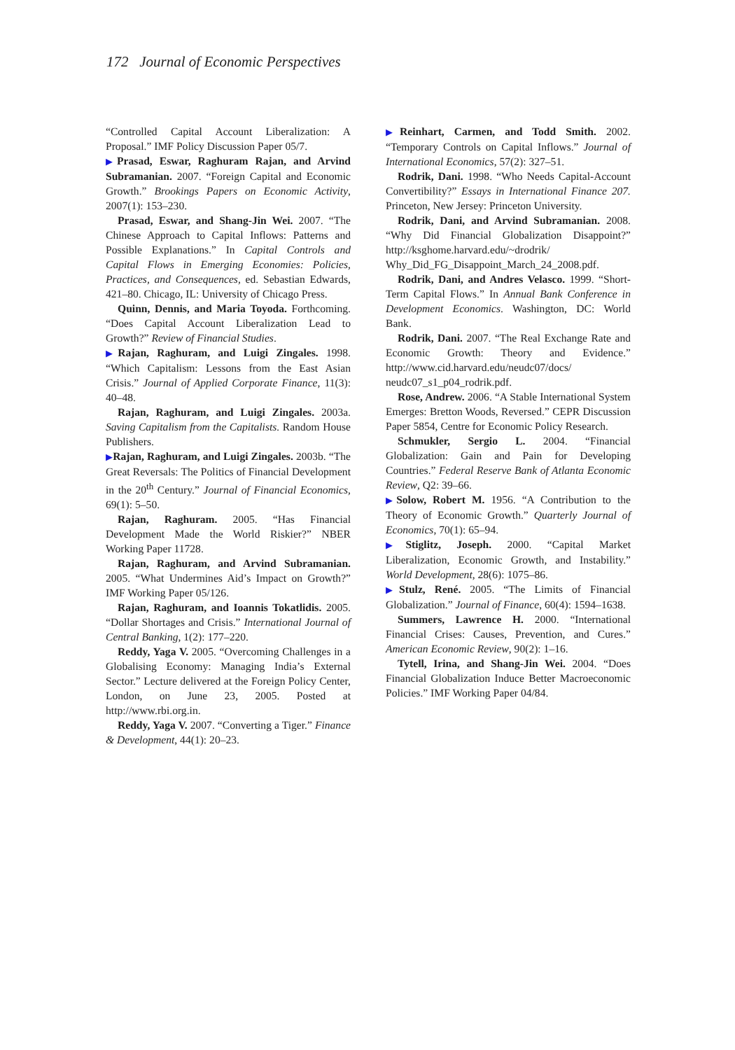172 Journal of Economic Perspectives
“Controlled Capital Account Liberalization: A Proposal.” IMF Policy Discussion Paper 05/7.
▶Prasad, Eswar, Raghuram Rajan, and Arvind Subramanian. 2007. “Foreign Capital and Economic Growth.” Brookings Papers on Economic Activity, 2007(1): 153–230.
Prasad, Eswar, and Shang-Jin Wei. 2007. “The Chinese Approach to Capital Inflows: Patterns and Possible Explanations.” In Capital Controls and Capital Flows in Emerging Economies: Policies, Practices, and Consequences, ed. Sebastian Edwards, 421–80. Chicago, IL: University of Chicago Press.
Quinn, Dennis, and Maria Toyoda. Forthcoming. “Does Capital Account Liberalization Lead to Growth?” Review of Financial Studies.
▶Rajan, Raghuram, and Luigi Zingales. 1998. “Which Capitalism: Lessons from the East Asian Crisis.” Journal of Applied Corporate Finance, 11(3): 40–48.
Rajan, Raghuram, and Luigi Zingales. 2003a. Saving Capitalism from the Capitalists. Random House Publishers.
▶Rajan, Raghuram, and Luigi Zingales. 2003b. “The Great Reversals: The Politics of Financial Development in the 20<sup>th</sup> Century.” Journal of Financial Economics, 69(1): 5–50.
Rajan, Raghuram. 2005. “Has Financial Development Made the World Riskier?” NBER Working Paper 11728.
Rajan, Raghuram, and Arvind Subramanian. 2005. “What Undermines Aid’s Impact on Growth?” IMF Working Paper 05/126.
Rajan, Raghuram, and Ioannis Tokatlidis. 2005. “Dollar Shortages and Crisis.” International Journal of Central Banking, 1(2): 177–220.
Reddy, Yaga V. 2005. “Overcoming Challenges in a Globalising Economy: Managing India’s External Sector.” Lecture delivered at the Foreign Policy Center, London, on June 23, 2005. Posted at http://www.rbi.org.in.
Reddy, Yaga V. 2007. “Converting a Tiger.” Finance & Development, 44(1): 20–23.
▶Reinhart, Carmen, and Todd Smith. 2002. “Temporary Controls on Capital Inflows.” Journal of International Economics, 57(2): 327–51.
Rodrik, Dani. 1998. “Who Needs Capital-Account Convertibility?” Essays in International Finance 207. Princeton, New Jersey: Princeton University.
Rodrik, Dani, and Arvind Subramanian. 2008. “Why Did Financial Globalization Disappoint?” http://ksghome.harvard.edu/~drodrik/ Why_Did_FG_Disappoint_March_24_2008.pdf.
Rodrik, Dani, and Andres Velasco. 1999. “Short-Term Capital Flows.” In Annual Bank Conference in Development Economics. Washington, DC: World Bank.
Rodrik, Dani. 2007. “The Real Exchange Rate and Economic Growth: Theory and Evidence.” http://www.cid.harvard.edu/neudc07/docs/ neudc07_s1_p04_rodrik.pdf.
Rose, Andrew. 2006. “A Stable International System Emerges: Bretton Woods, Reversed.” CEPR Discussion Paper 5854, Centre for Economic Policy Research.
Schmukler, Sergio L. 2004. “Financial Globalization: Gain and Pain for Developing Countries.” Federal Reserve Bank of Atlanta Economic Review, Q2: 39–66.
▶Solow, Robert M. 1956. “A Contribution to the Theory of Economic Growth.” Quarterly Journal of Economics, 70(1): 65–94.
▶Stiglitz, Joseph. 2000. “Capital Market Liberalization, Economic Growth, and Instability.” World Development, 28(6): 1075–86.
▶Stulz, René. 2005. “The Limits of Financial Globalization.” Journal of Finance, 60(4): 1594–1638.
Summers, Lawrence H. 2000. “International Financial Crises: Causes, Prevention, and Cures.” American Economic Review, 90(2): 1–16.
Tytell, Irina, and Shang-Jin Wei. 2004. “Does Financial Globalization Induce Better Macroeconomic Policies.” IMF Working Paper 04/84.